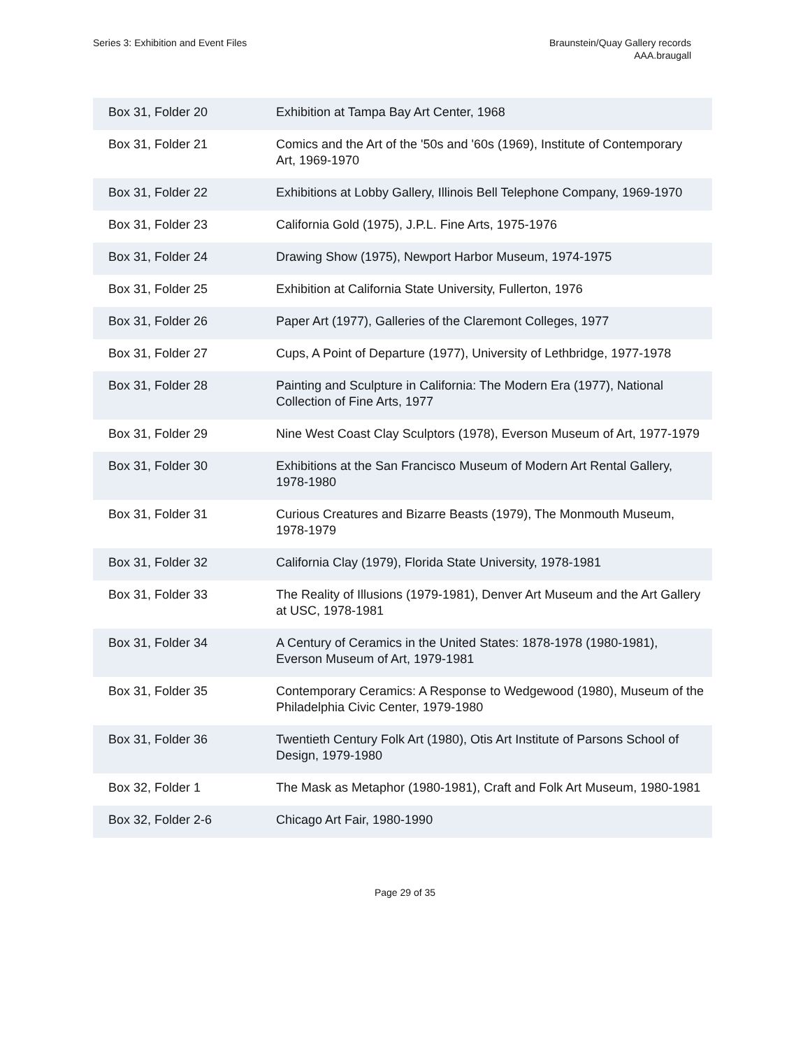Series 3: Exhibition and Event Files
Braunstein/Quay Gallery records
AAA.braugall
| Box 31, Folder 20 | Exhibition at Tampa Bay Art Center, 1968 |
| Box 31, Folder 21 | Comics and the Art of the '50s and '60s (1969), Institute of Contemporary Art, 1969-1970 |
| Box 31, Folder 22 | Exhibitions at Lobby Gallery, Illinois Bell Telephone Company, 1969-1970 |
| Box 31, Folder 23 | California Gold (1975), J.P.L. Fine Arts, 1975-1976 |
| Box 31, Folder 24 | Drawing Show (1975), Newport Harbor Museum, 1974-1975 |
| Box 31, Folder 25 | Exhibition at California State University, Fullerton, 1976 |
| Box 31, Folder 26 | Paper Art (1977), Galleries of the Claremont Colleges, 1977 |
| Box 31, Folder 27 | Cups, A Point of Departure (1977), University of Lethbridge, 1977-1978 |
| Box 31, Folder 28 | Painting and Sculpture in California: The Modern Era (1977), National Collection of Fine Arts, 1977 |
| Box 31, Folder 29 | Nine West Coast Clay Sculptors (1978), Everson Museum of Art, 1977-1979 |
| Box 31, Folder 30 | Exhibitions at the San Francisco Museum of Modern Art Rental Gallery, 1978-1980 |
| Box 31, Folder 31 | Curious Creatures and Bizarre Beasts (1979), The Monmouth Museum, 1978-1979 |
| Box 31, Folder 32 | California Clay (1979), Florida State University, 1978-1981 |
| Box 31, Folder 33 | The Reality of Illusions (1979-1981), Denver Art Museum and the Art Gallery at USC, 1978-1981 |
| Box 31, Folder 34 | A Century of Ceramics in the United States: 1878-1978 (1980-1981), Everson Museum of Art, 1979-1981 |
| Box 31, Folder 35 | Contemporary Ceramics: A Response to Wedgewood (1980), Museum of the Philadelphia Civic Center, 1979-1980 |
| Box 31, Folder 36 | Twentieth Century Folk Art (1980), Otis Art Institute of Parsons School of Design, 1979-1980 |
| Box 32, Folder 1 | The Mask as Metaphor (1980-1981), Craft and Folk Art Museum, 1980-1981 |
| Box 32, Folder 2-6 | Chicago Art Fair, 1980-1990 |
Page 29 of 35